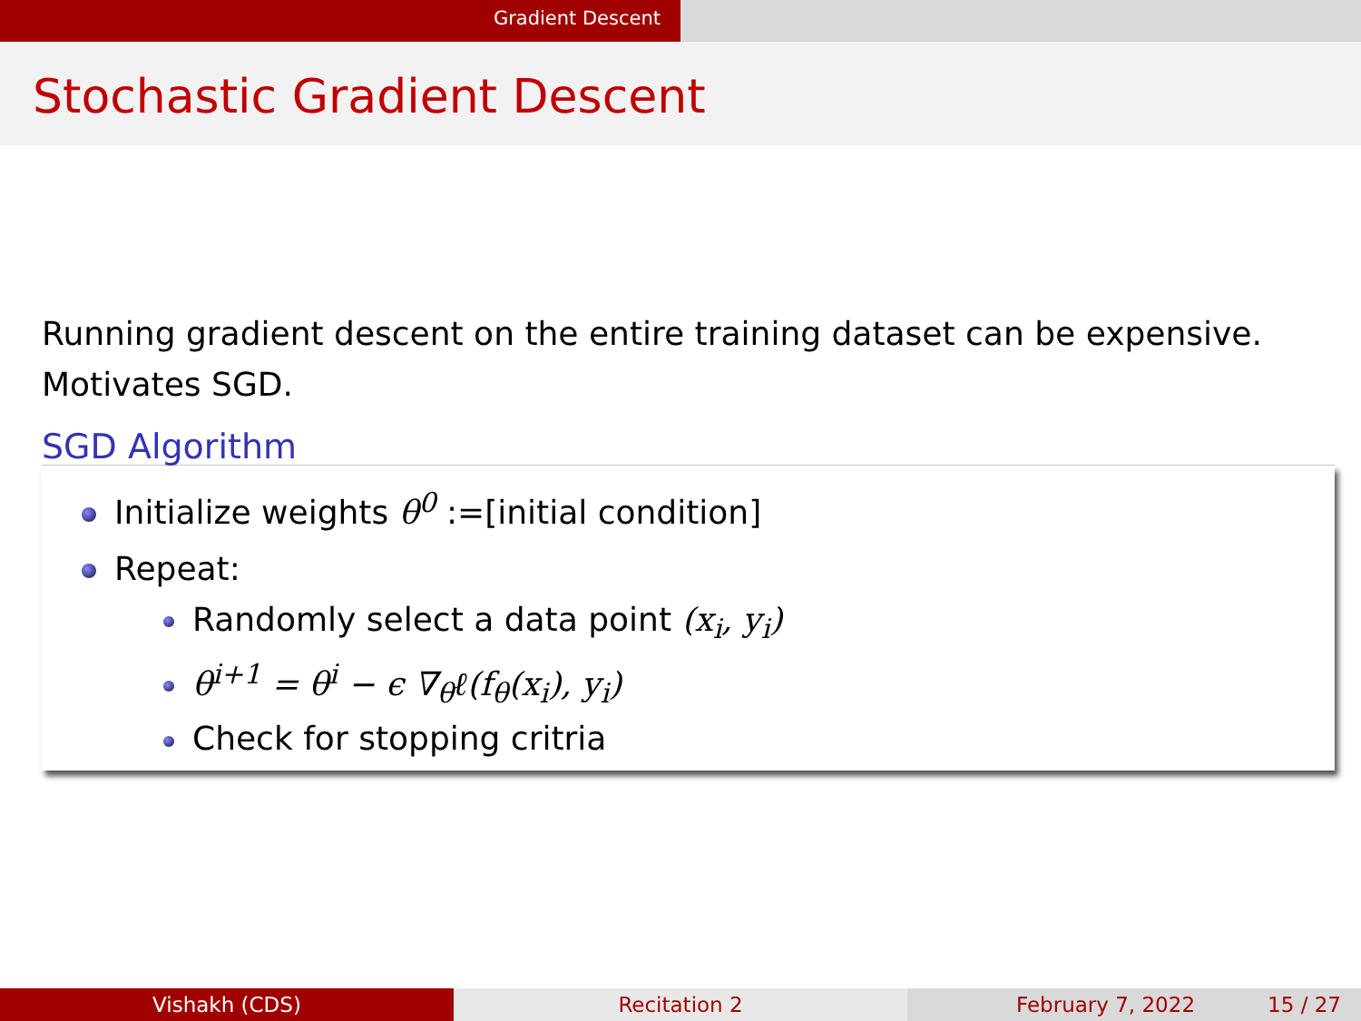Gradient Descent
Stochastic Gradient Descent
Running gradient descent on the entire training dataset can be expensive. Motivates SGD.
SGD Algorithm
Initialize weights θ<sup>0</sup> :=[initial condition]
Repeat:
Randomly select a data point (x<sub>i</sub>, y<sub>i</sub>)
θ<sup>i+1</sup> = θ<sup>i</sup> − ϵ ∇<sub>θ</sub>ℓ(f<sub>θ</sub>(x<sub>i</sub>), y<sub>i</sub>)
Check for stopping critria
Vishakh (CDS) Recitation 2 February 7, 2022 15 / 27